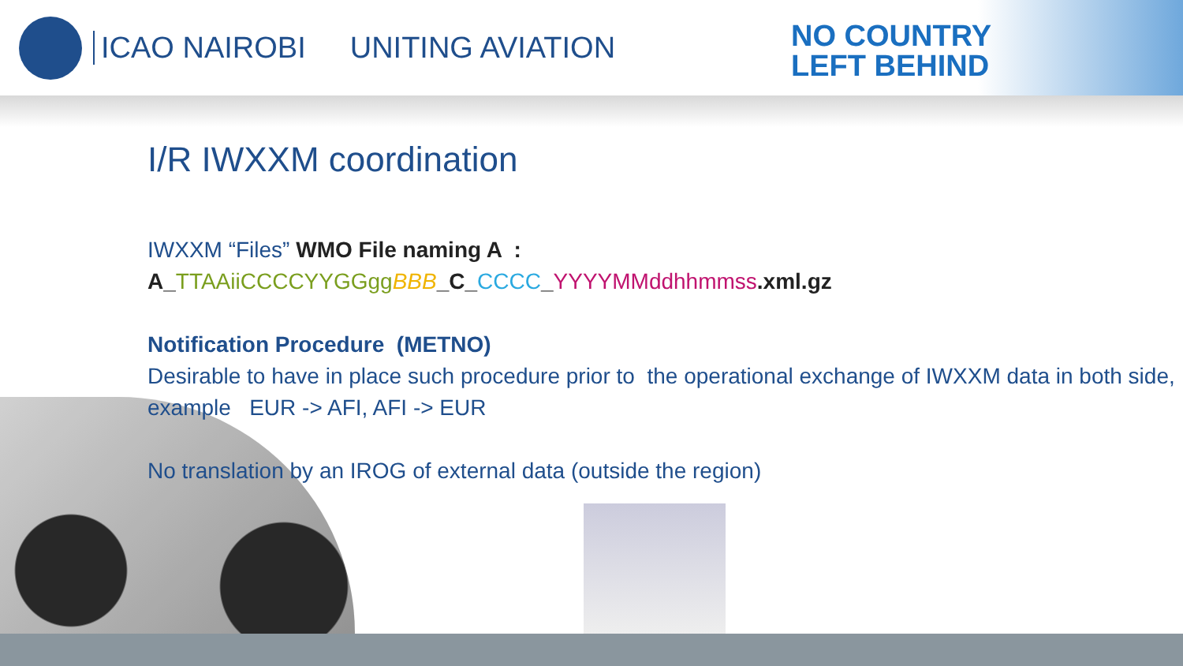ICAO NAIROBI UNITING AVIATION
NO COUNTRY
LEFT BEHIND
I/R IWXXM coordination
IWXXM “Files” WMO File naming A :
A_TTAAiiCCCCYYGGgg BBB_C_CCCC_YYYYMMddhhmmss.xml.gz
Notification Procedure (METNO)
Desirable to have in place such procedure prior to the operational exchange of IWXXM data in both side, example EUR -> AFI, AFI -> EUR
No translation by an IROG of external data (outside the region)